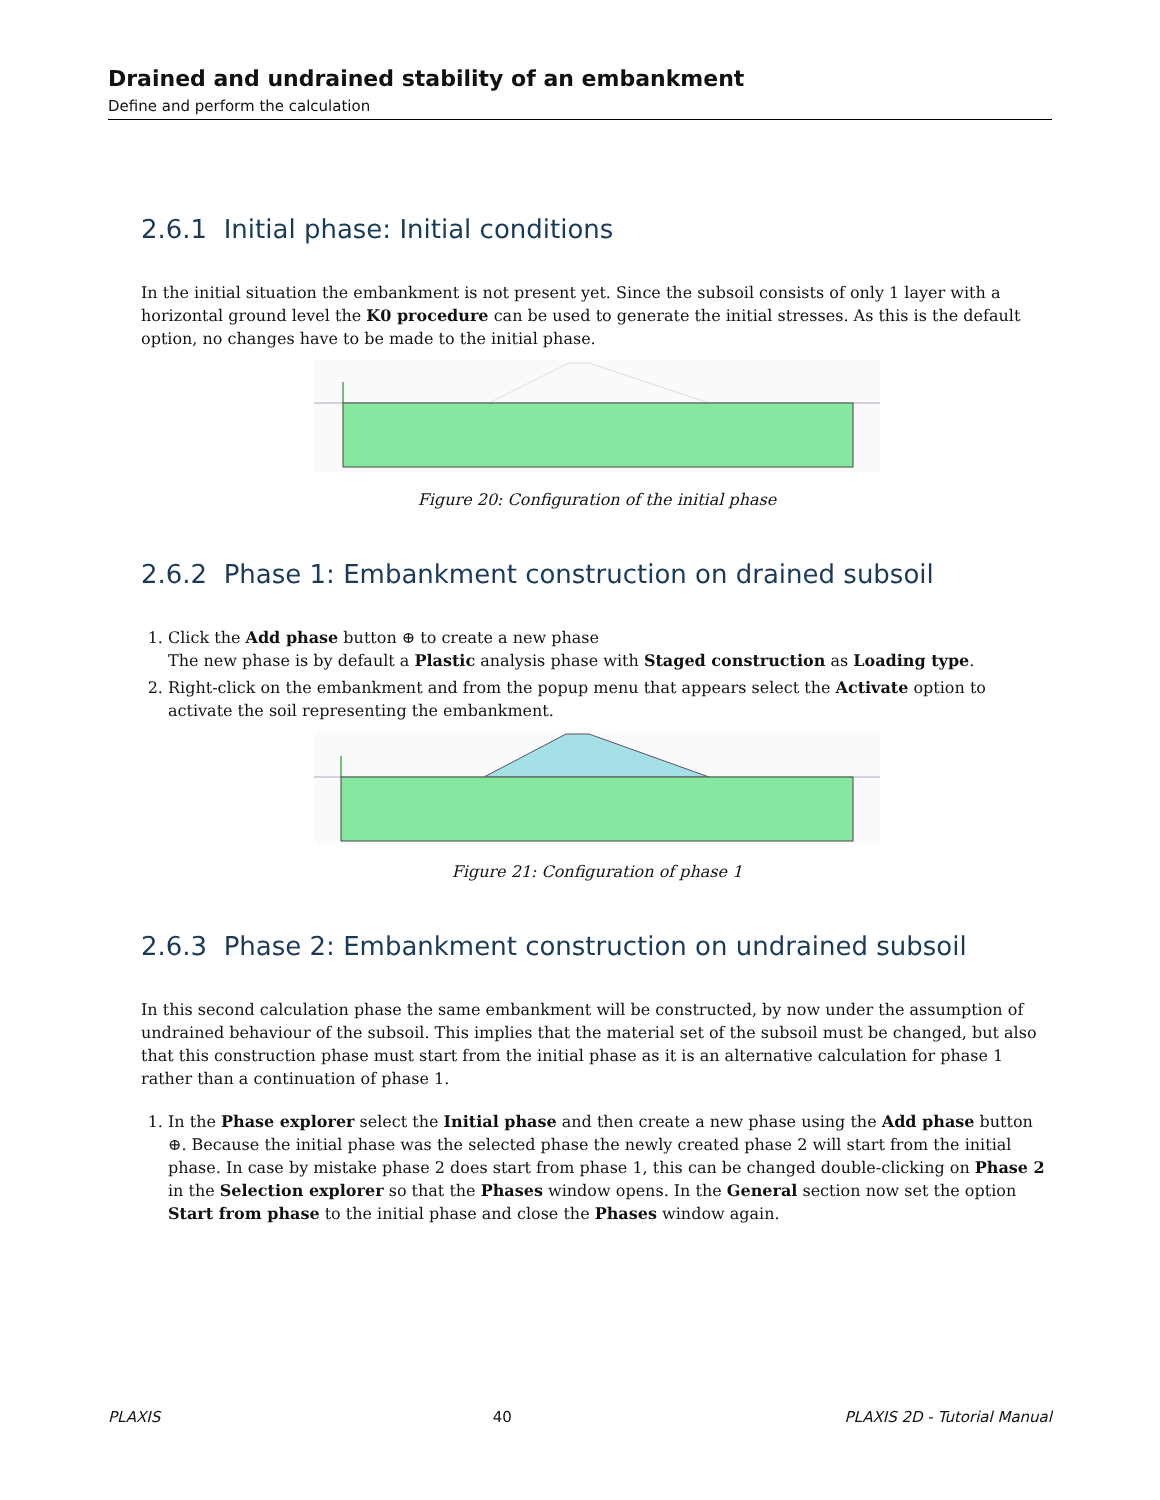Drained and undrained stability of an embankment
Define and perform the calculation
2.6.1 Initial phase: Initial conditions
In the initial situation the embankment is not present yet. Since the subsoil consists of only 1 layer with a horizontal ground level the K0 procedure can be used to generate the initial stresses. As this is the default option, no changes have to be made to the initial phase.
Figure 20: Configuration of the initial phase
2.6.2 Phase 1: Embankment construction on drained subsoil
1. Click the Add phase button ⊕ to create a new phase
The new phase is by default a Plastic analysis phase with Staged construction as Loading type.
2. Right-click on the embankment and from the popup menu that appears select the Activate option to activate the soil representing the embankment.
Figure 21: Configuration of phase 1
2.6.3 Phase 2: Embankment construction on undrained subsoil
In this second calculation phase the same embankment will be constructed, by now under the assumption of undrained behaviour of the subsoil. This implies that the material set of the subsoil must be changed, but also that this construction phase must start from the initial phase as it is an alternative calculation for phase 1 rather than a continuation of phase 1.
1. In the Phase explorer select the Initial phase and then create a new phase using the Add phase button ⊕. Because the initial phase was the selected phase the newly created phase 2 will start from the initial phase. In case by mistake phase 2 does start from phase 1, this can be changed double-clicking on Phase 2 in the Selection explorer so that the Phases window opens. In the General section now set the option Start from phase to the initial phase and close the Phases window again.
PLAXIS 40 PLAXIS 2D - Tutorial Manual